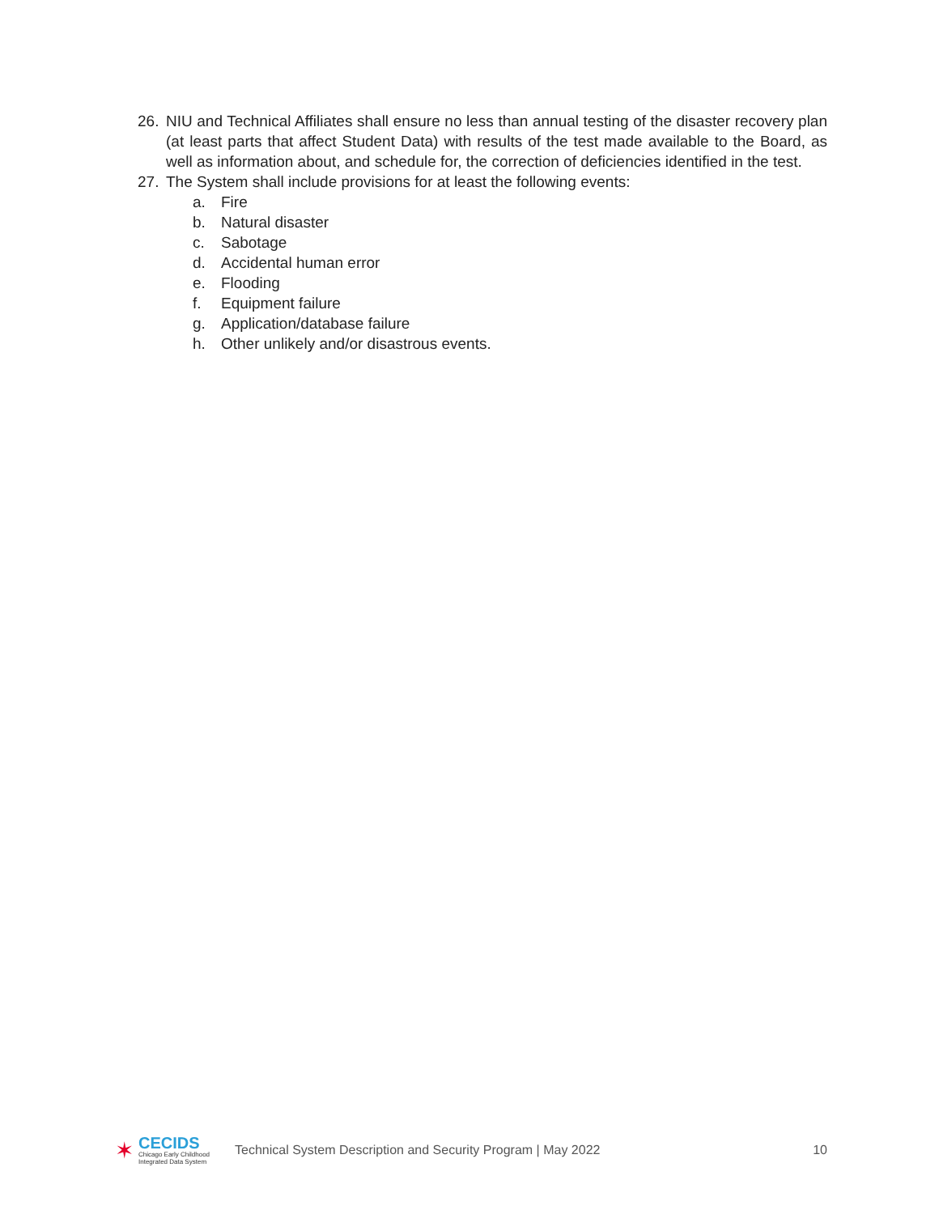26. NIU and Technical Affiliates shall ensure no less than annual testing of the disaster recovery plan (at least parts that affect Student Data) with results of the test made available to the Board, as well as information about, and schedule for, the correction of deficiencies identified in the test.
27. The System shall include provisions for at least the following events:
a. Fire
b. Natural disaster
c. Sabotage
d. Accidental human error
e. Flooding
f. Equipment failure
g. Application/database failure
h. Other unlikely and/or disastrous events.
✶
CECIDS
Chicago Early Childhood
Integrated Data System
Technical System Description and Security Program | May 2022 10